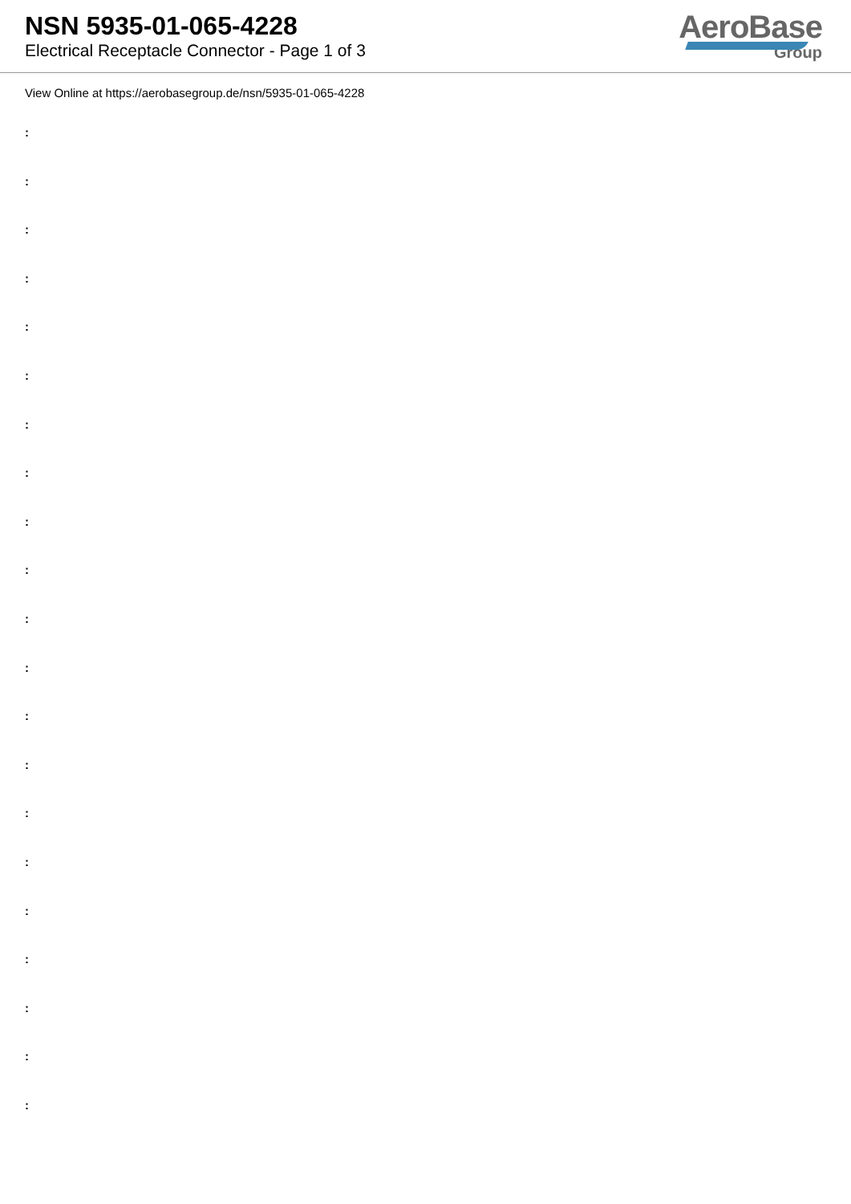NSN 5935-01-065-4228
Electrical Receptacle Connector - Page 1 of 3
AeroBase
Group
View Online at https://aerobasegroup.de/nsn/5935-01-065-4228
:
:
:
:
:
:
:
:
:
:
:
:
:
:
:
:
:
:
:
:
: